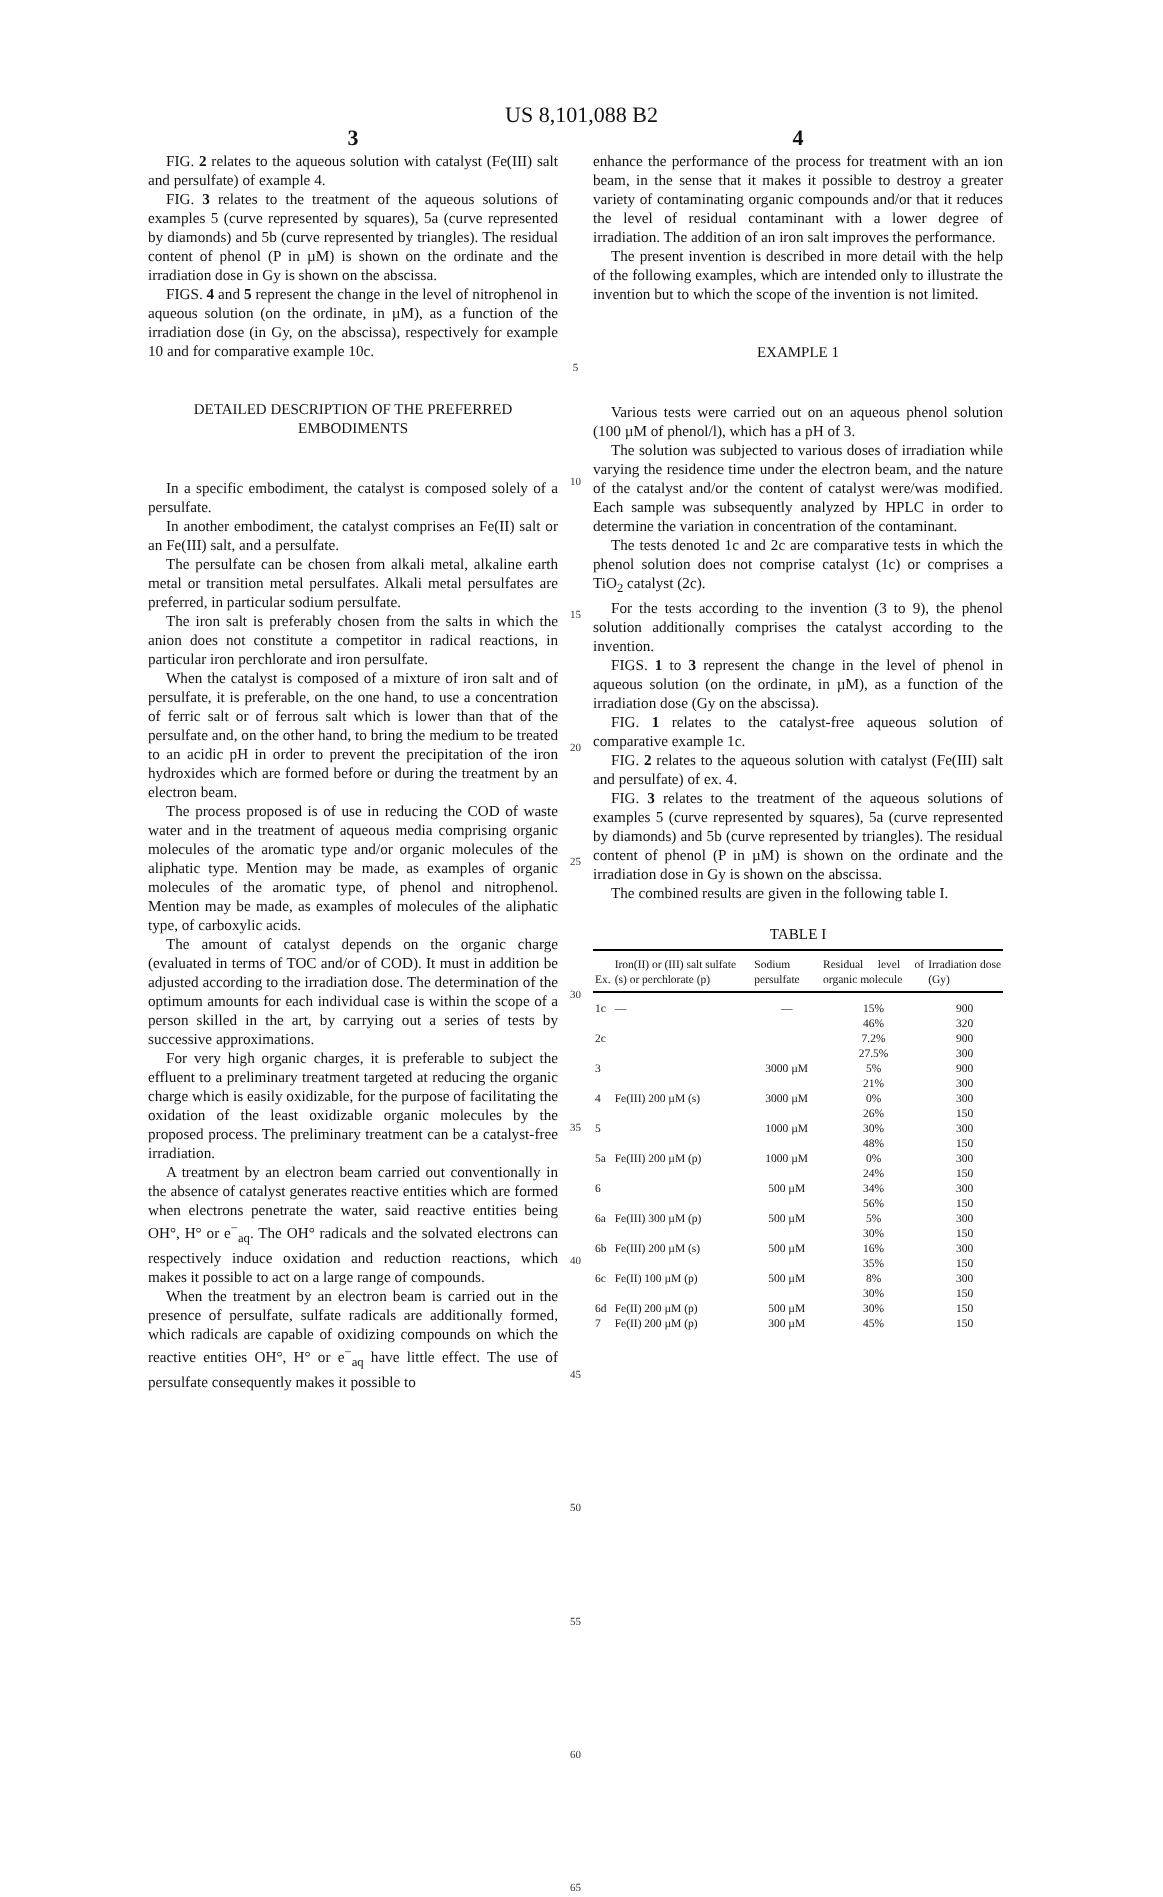US 8,101,088 B2
3
FIG. 2 relates to the aqueous solution with catalyst (Fe(III) salt and persulfate) of example 4.
FIG. 3 relates to the treatment of the aqueous solutions of examples 5 (curve represented by squares), 5a (curve represented by diamonds) and 5b (curve represented by triangles). The residual content of phenol (P in µM) is shown on the ordinate and the irradiation dose in Gy is shown on the abscissa.
FIGS. 4 and 5 represent the change in the level of nitrophenol in aqueous solution (on the ordinate, in µM), as a function of the irradiation dose (in Gy, on the abscissa), respectively for example 10 and for comparative example 10c.
DETAILED DESCRIPTION OF THE PREFERRED EMBODIMENTS
In a specific embodiment, the catalyst is composed solely of a persulfate.
In another embodiment, the catalyst comprises an Fe(II) salt or an Fe(III) salt, and a persulfate.
The persulfate can be chosen from alkali metal, alkaline earth metal or transition metal persulfates. Alkali metal persulfates are preferred, in particular sodium persulfate.
The iron salt is preferably chosen from the salts in which the anion does not constitute a competitor in radical reactions, in particular iron perchlorate and iron persulfate.
When the catalyst is composed of a mixture of iron salt and of persulfate, it is preferable, on the one hand, to use a concentration of ferric salt or of ferrous salt which is lower than that of the persulfate and, on the other hand, to bring the medium to be treated to an acidic pH in order to prevent the precipitation of the iron hydroxides which are formed before or during the treatment by an electron beam.
The process proposed is of use in reducing the COD of waste water and in the treatment of aqueous media comprising organic molecules of the aromatic type and/or organic molecules of the aliphatic type. Mention may be made, as examples of organic molecules of the aromatic type, of phenol and nitrophenol. Mention may be made, as examples of molecules of the aliphatic type, of carboxylic acids.
The amount of catalyst depends on the organic charge (evaluated in terms of TOC and/or of COD). It must in addition be adjusted according to the irradiation dose. The determination of the optimum amounts for each individual case is within the scope of a person skilled in the art, by carrying out a series of tests by successive approximations.
For very high organic charges, it is preferable to subject the effluent to a preliminary treatment targeted at reducing the organic charge which is easily oxidizable, for the purpose of facilitating the oxidation of the least oxidizable organic molecules by the proposed process. The preliminary treatment can be a catalyst-free irradiation.
A treatment by an electron beam carried out conventionally in the absence of catalyst generates reactive entities which are formed when electrons penetrate the water, said reactive entities being OH°, H° or e<sup>−</sup><sub>aq</sub>. The OH° radicals and the solvated electrons can respectively induce oxidation and reduction reactions, which makes it possible to act on a large range of compounds.
When the treatment by an electron beam is carried out in the presence of persulfate, sulfate radicals are additionally formed, which radicals are capable of oxidizing compounds on which the reactive entities OH°, H° or e<sup>−</sup><sub>aq</sub> have little effect. The use of persulfate consequently makes it possible to
5
10
15
20
25
30
35
40
45
50
55
60
65
4
enhance the performance of the process for treatment with an ion beam, in the sense that it makes it possible to destroy a greater variety of contaminating organic compounds and/or that it reduces the level of residual contaminant with a lower degree of irradiation. The addition of an iron salt improves the performance.
The present invention is described in more detail with the help of the following examples, which are intended only to illustrate the invention but to which the scope of the invention is not limited.
EXAMPLE 1
Various tests were carried out on an aqueous phenol solution (100 µM of phenol/l), which has a pH of 3.
The solution was subjected to various doses of irradiation while varying the residence time under the electron beam, and the nature of the catalyst and/or the content of catalyst were/was modified. Each sample was subsequently analyzed by HPLC in order to determine the variation in concentration of the contaminant.
The tests denoted 1c and 2c are comparative tests in which the phenol solution does not comprise catalyst (1c) or comprises a TiO<sub>2</sub> catalyst (2c).
For the tests according to the invention (3 to 9), the phenol solution additionally comprises the catalyst according to the invention.
FIGS. 1 to 3 represent the change in the level of phenol in aqueous solution (on the ordinate, in µM), as a function of the irradiation dose (Gy on the abscissa).
FIG. 1 relates to the catalyst-free aqueous solution of comparative example 1c.
FIG. 2 relates to the aqueous solution with catalyst (Fe(III) salt and persulfate) of ex. 4.
FIG. 3 relates to the treatment of the aqueous solutions of examples 5 (curve represented by squares), 5a (curve represented by diamonds) and 5b (curve represented by triangles). The residual content of phenol (P in µM) is shown on the ordinate and the irradiation dose in Gy is shown on the abscissa.
The combined results are given in the following table I.
TABLE I
| Ex. | Iron(II) or (III) salt sulfate (s) or perchlorate (p) | Sodium persulfate | Residual level of organic molecule | Irradiation dose (Gy) |
| --- | --- | --- | --- | --- |
| 1c | — | — | 15% | 900 |
| | | | 46% | 320 |
| 2c | | | 7.2% | 900 |
| | | | 27.5% | 300 |
| 3 | | 3000 µM | 5% | 900 |
| | | | 21% | 300 |
| 4 | Fe(III) 200 µM (s) | 3000 µM | 0% | 300 |
| | | | 26% | 150 |
| 5 | | 1000 µM | 30% | 300 |
| | | | 48% | 150 |
| 5a | Fe(III) 200 µM (p) | 1000 µM | 0% | 300 |
| | | | 24% | 150 |
| 6 | | 500 µM | 34% | 300 |
| | | | 56% | 150 |
| 6a | Fe(III) 300 µM (p) | 500 µM | 5% | 300 |
| | | | 30% | 150 |
| 6b | Fe(III) 200 µM (s) | 500 µM | 16% | 300 |
| | | | 35% | 150 |
| 6c | Fe(II) 100 µM (p) | 500 µM | 8% | 300 |
| | | | 30% | 150 |
| 6d | Fe(II) 200 µM (p) | 500 µM | 30% | 150 |
| 7 | Fe(II) 200 µM (p) | 300 µM | 45% | 150 |